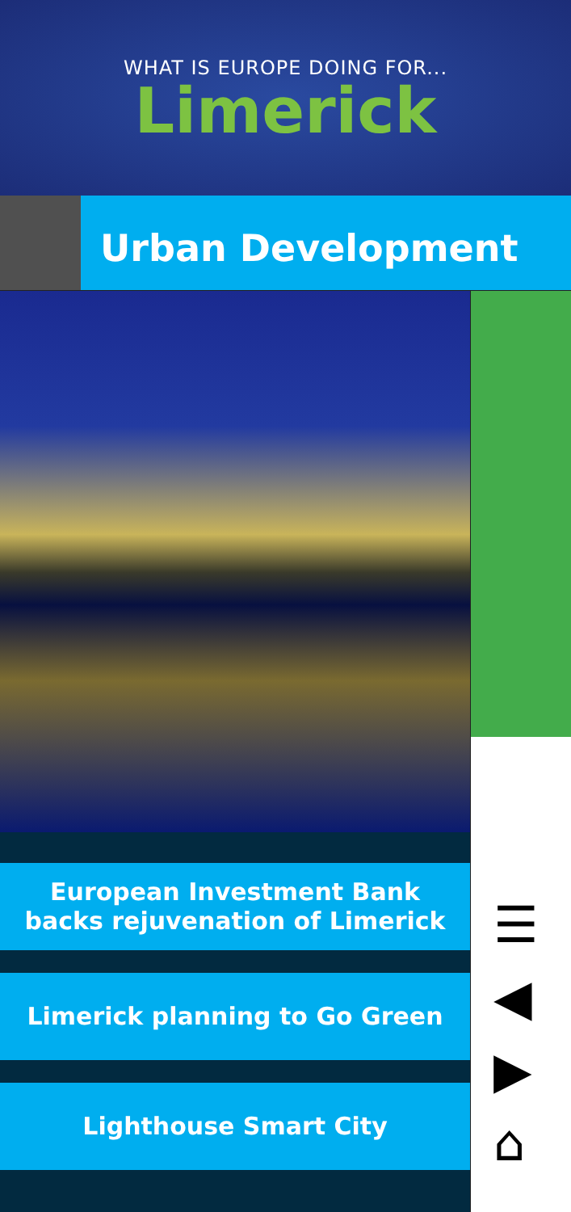WHAT IS EUROPE DOING FOR...
Limerick
Urban Development
European Investment Bank
backs rejuvenation of Limerick
Limerick planning to Go Green
Lighthouse Smart City
☰
◀
▶
⌂